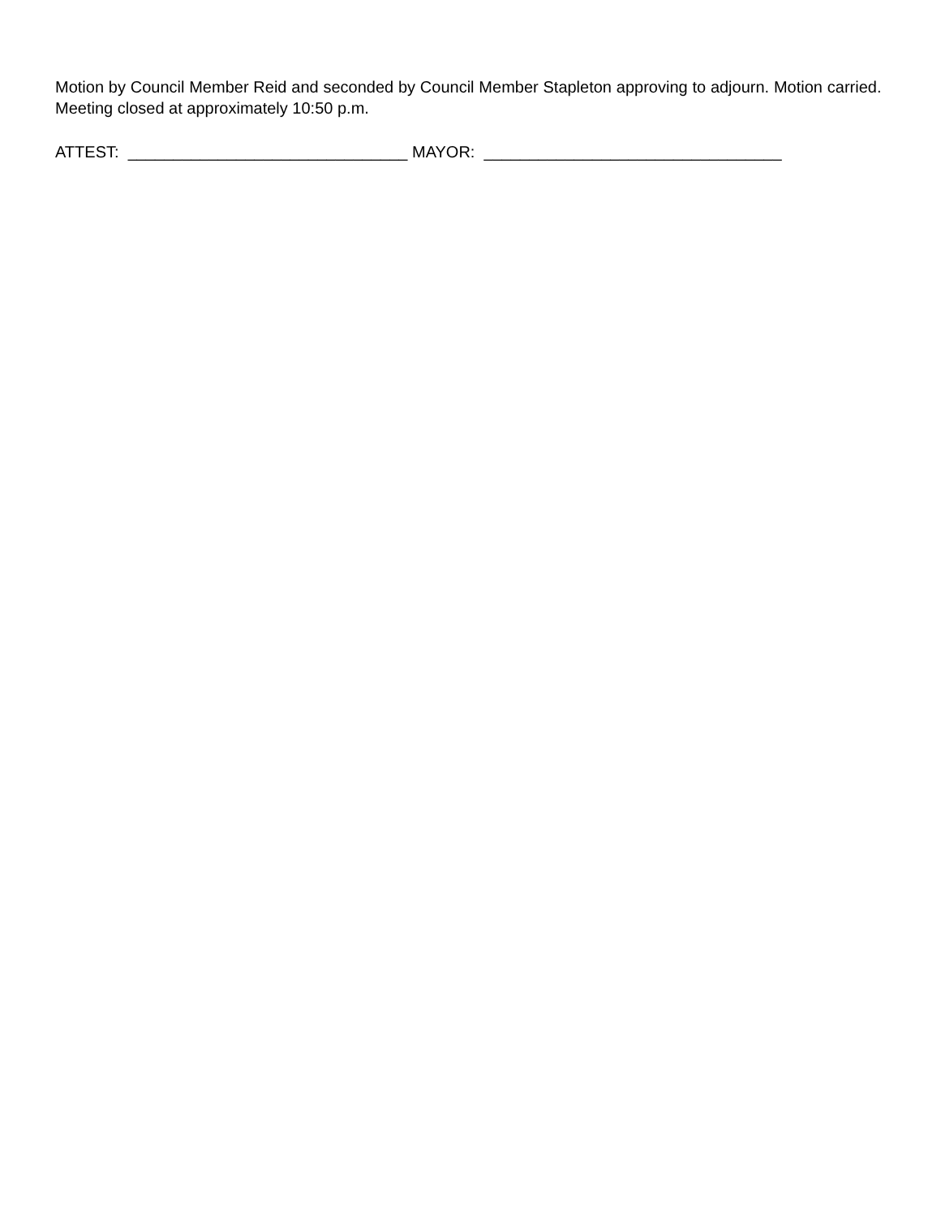Motion by Council Member Reid and seconded by Council Member Stapleton approving to adjourn. Motion carried. Meeting closed at approximately 10:50 p.m.
ATTEST: _______________________________ MAYOR: _________________________________